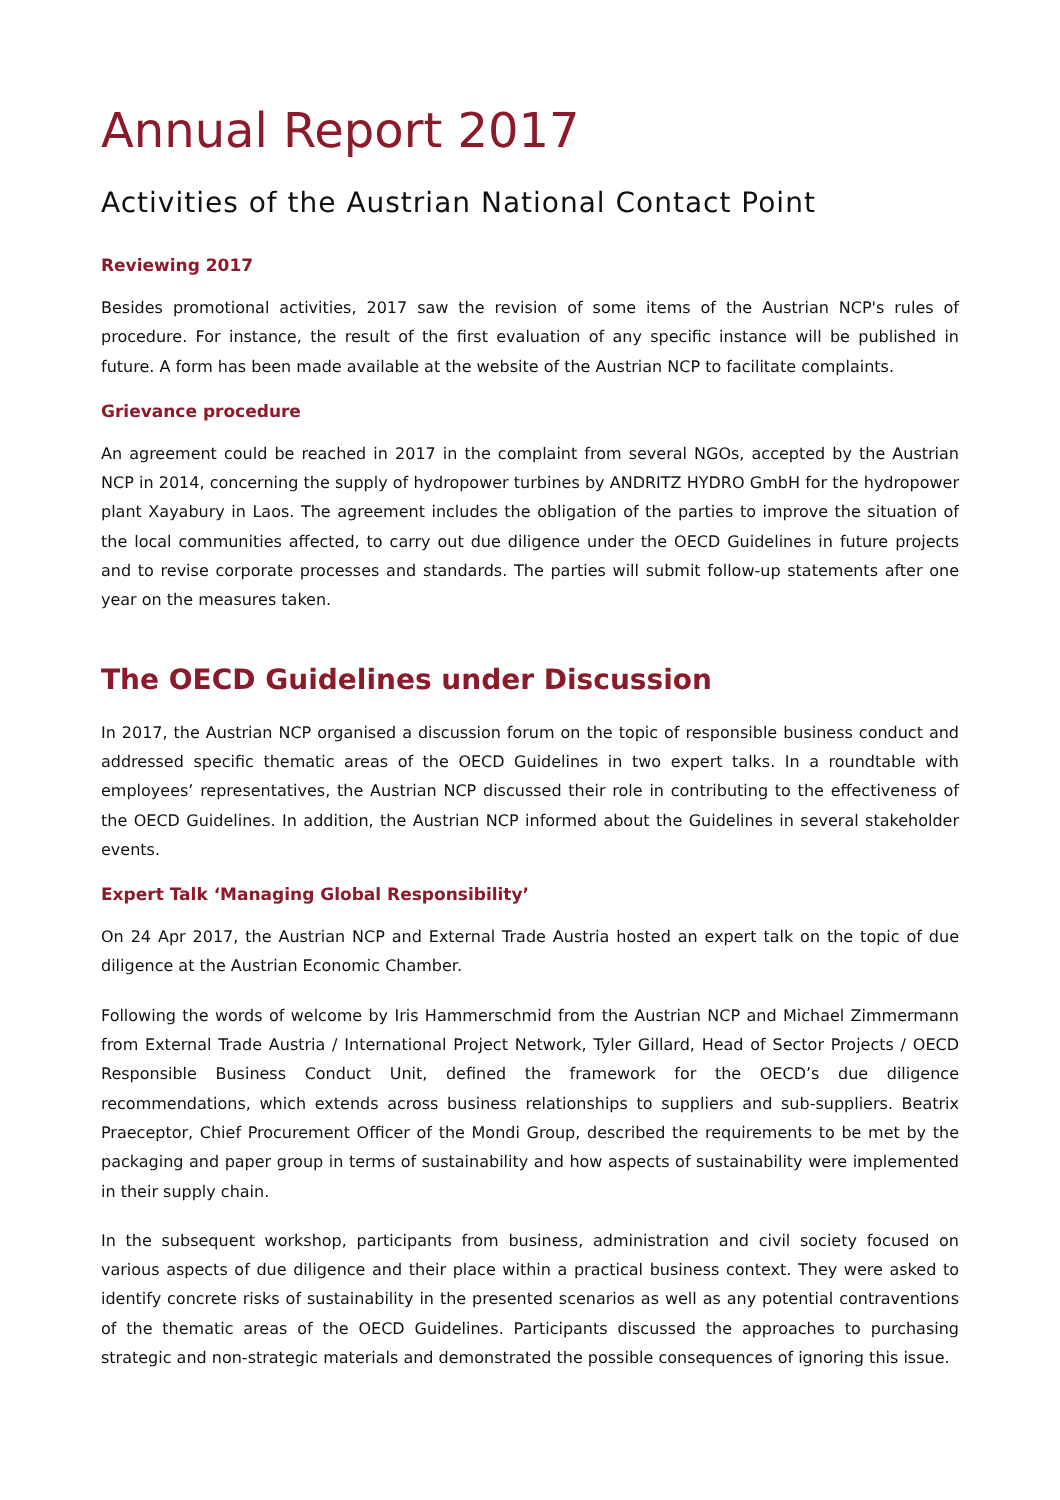Annual Report 2017
Activities of the Austrian National Contact Point
Reviewing 2017
Besides promotional activities, 2017 saw the revision of some items of the Austrian NCP's rules of procedure. For instance, the result of the first evaluation of any specific instance will be published in future. A form has been made available at the website of the Austrian NCP to facilitate complaints.
Grievance procedure
An agreement could be reached in 2017 in the complaint from several NGOs, accepted by the Austrian NCP in 2014, concerning the supply of hydropower turbines by ANDRITZ HYDRO GmbH for the hydropower plant Xayabury in Laos. The agreement includes the obligation of the parties to improve the situation of the local communities affected, to carry out due diligence under the OECD Guidelines in future projects and to revise corporate processes and standards. The parties will submit follow-up statements after one year on the measures taken.
The OECD Guidelines under Discussion
In 2017, the Austrian NCP organised a discussion forum on the topic of responsible business conduct and addressed specific thematic areas of the OECD Guidelines in two expert talks. In a roundtable with employees’ representatives, the Austrian NCP discussed their role in contributing to the effectiveness of the OECD Guidelines. In addition, the Austrian NCP informed about the Guidelines in several stakeholder events.
Expert Talk ‘Managing Global Responsibility’
On 24 Apr 2017, the Austrian NCP and External Trade Austria hosted an expert talk on the topic of due diligence at the Austrian Economic Chamber.
Following the words of welcome by Iris Hammerschmid from the Austrian NCP and Michael Zimmermann from External Trade Austria / International Project Network, Tyler Gillard, Head of Sector Projects / OECD Responsible Business Conduct Unit, defined the framework for the OECD’s due diligence recommendations, which extends across business relationships to suppliers and sub-suppliers. Beatrix Praeceptor, Chief Procurement Officer of the Mondi Group, described the requirements to be met by the packaging and paper group in terms of sustainability and how aspects of sustainability were implemented in their supply chain.
In the subsequent workshop, participants from business, administration and civil society focused on various aspects of due diligence and their place within a practical business context. They were asked to identify concrete risks of sustainability in the presented scenarios as well as any potential contraventions of the thematic areas of the OECD Guidelines. Participants discussed the approaches to purchasing strategic and non-strategic materials and demonstrated the possible consequences of ignoring this issue.